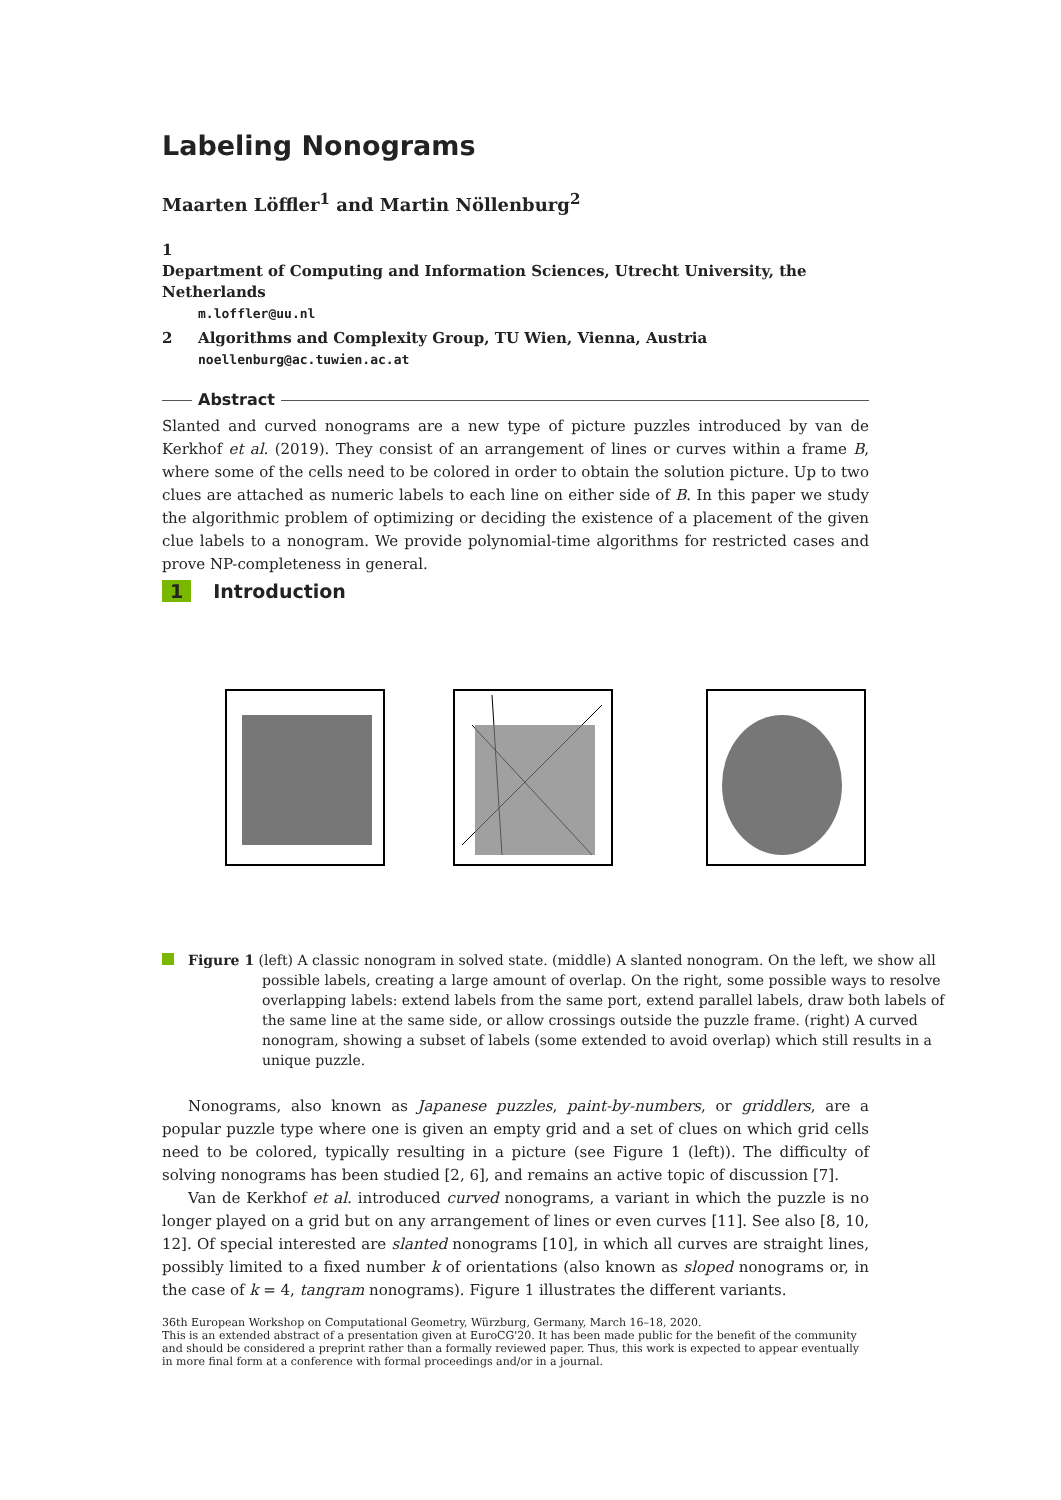Labeling Nonograms
Maarten Löffler<sup>1</sup> and Martin Nöllenburg<sup>2</sup>
1 Department of Computing and Information Sciences, Utrecht University, the Netherlands
m.loffler@uu.nl
2 Algorithms and Complexity Group, TU Wien, Vienna, Austria
noellenburg@ac.tuwien.ac.at
Abstract
Slanted and curved nonograms are a new type of picture puzzles introduced by van de Kerkhof et al. (2019). They consist of an arrangement of lines or curves within a frame B, where some of the cells need to be colored in order to obtain the solution picture. Up to two clues are attached as numeric labels to each line on either side of B. In this paper we study the algorithmic problem of optimizing or deciding the existence of a placement of the given clue labels to a nonogram. We provide polynomial-time algorithms for restricted cases and prove NP-completeness in general.
1 Introduction
Figure 1 (left) A classic nonogram in solved state. (middle) A slanted nonogram. On the left, we show all possible labels, creating a large amount of overlap. On the right, some possible ways to resolve overlapping labels: extend labels from the same port, extend parallel labels, draw both labels of the same line at the same side, or allow crossings outside the puzzle frame. (right) A curved nonogram, showing a subset of labels (some extended to avoid overlap) which still results in a unique puzzle.
Nonograms, also known as Japanese puzzles, paint-by-numbers, or griddlers, are a popular puzzle type where one is given an empty grid and a set of clues on which grid cells need to be colored, typically resulting in a picture (see Figure 1 (left)). The difficulty of solving nonograms has been studied [2, 6], and remains an active topic of discussion [7].
Van de Kerkhof et al. introduced curved nonograms, a variant in which the puzzle is no longer played on a grid but on any arrangement of lines or even curves [11]. See also [8, 10, 12]. Of special interested are slanted nonograms [10], in which all curves are straight lines, possibly limited to a fixed number k of orientations (also known as sloped nonograms or, in the case of k = 4, tangram nonograms). Figure 1 illustrates the different variants.
36th European Workshop on Computational Geometry, Würzburg, Germany, March 16–18, 2020.
This is an extended abstract of a presentation given at EuroCG'20. It has been made public for the benefit of the community and should be considered a preprint rather than a formally reviewed paper. Thus, this work is expected to appear eventually in more final form at a conference with formal proceedings and/or in a journal.